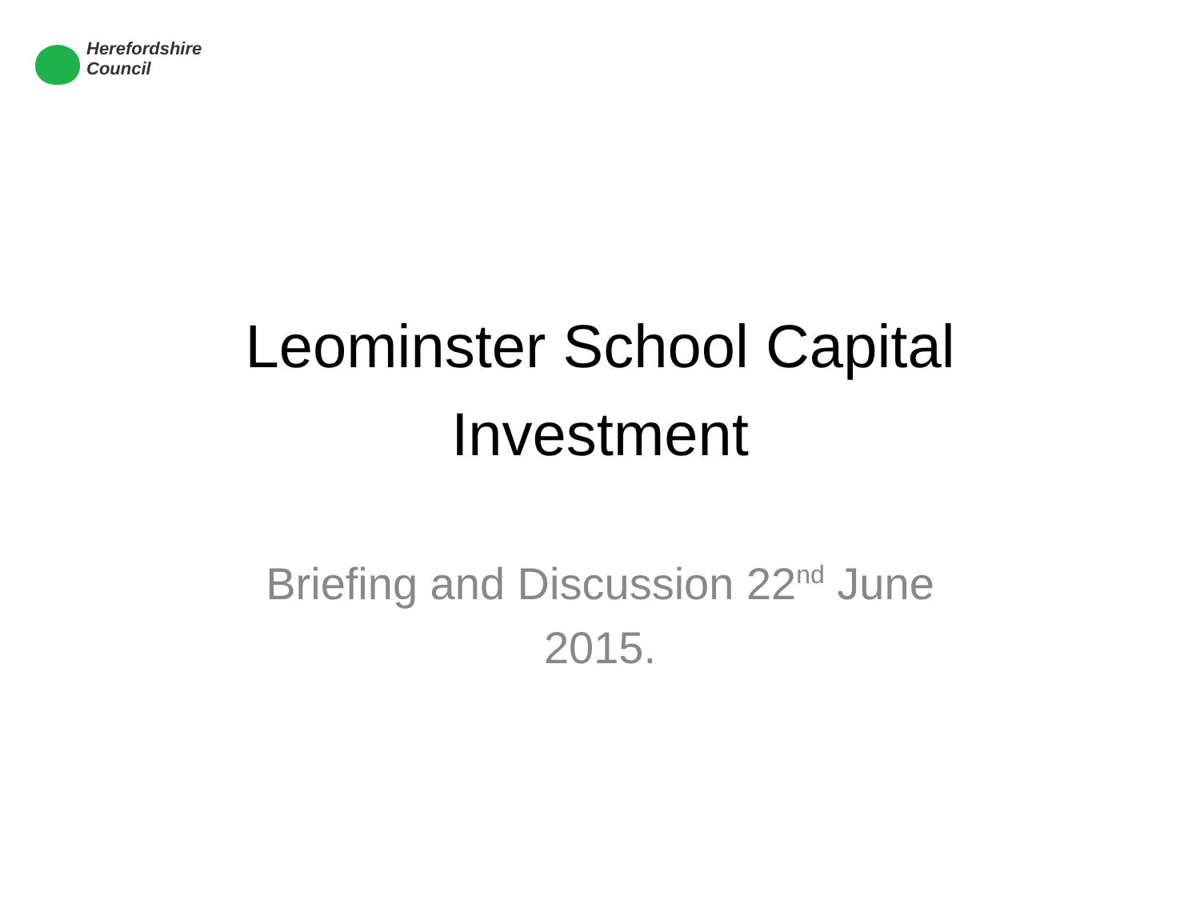Herefordshire
Council
Leominster School Capital
Investment
Briefing and Discussion 22<sup>nd</sup> June
2015.